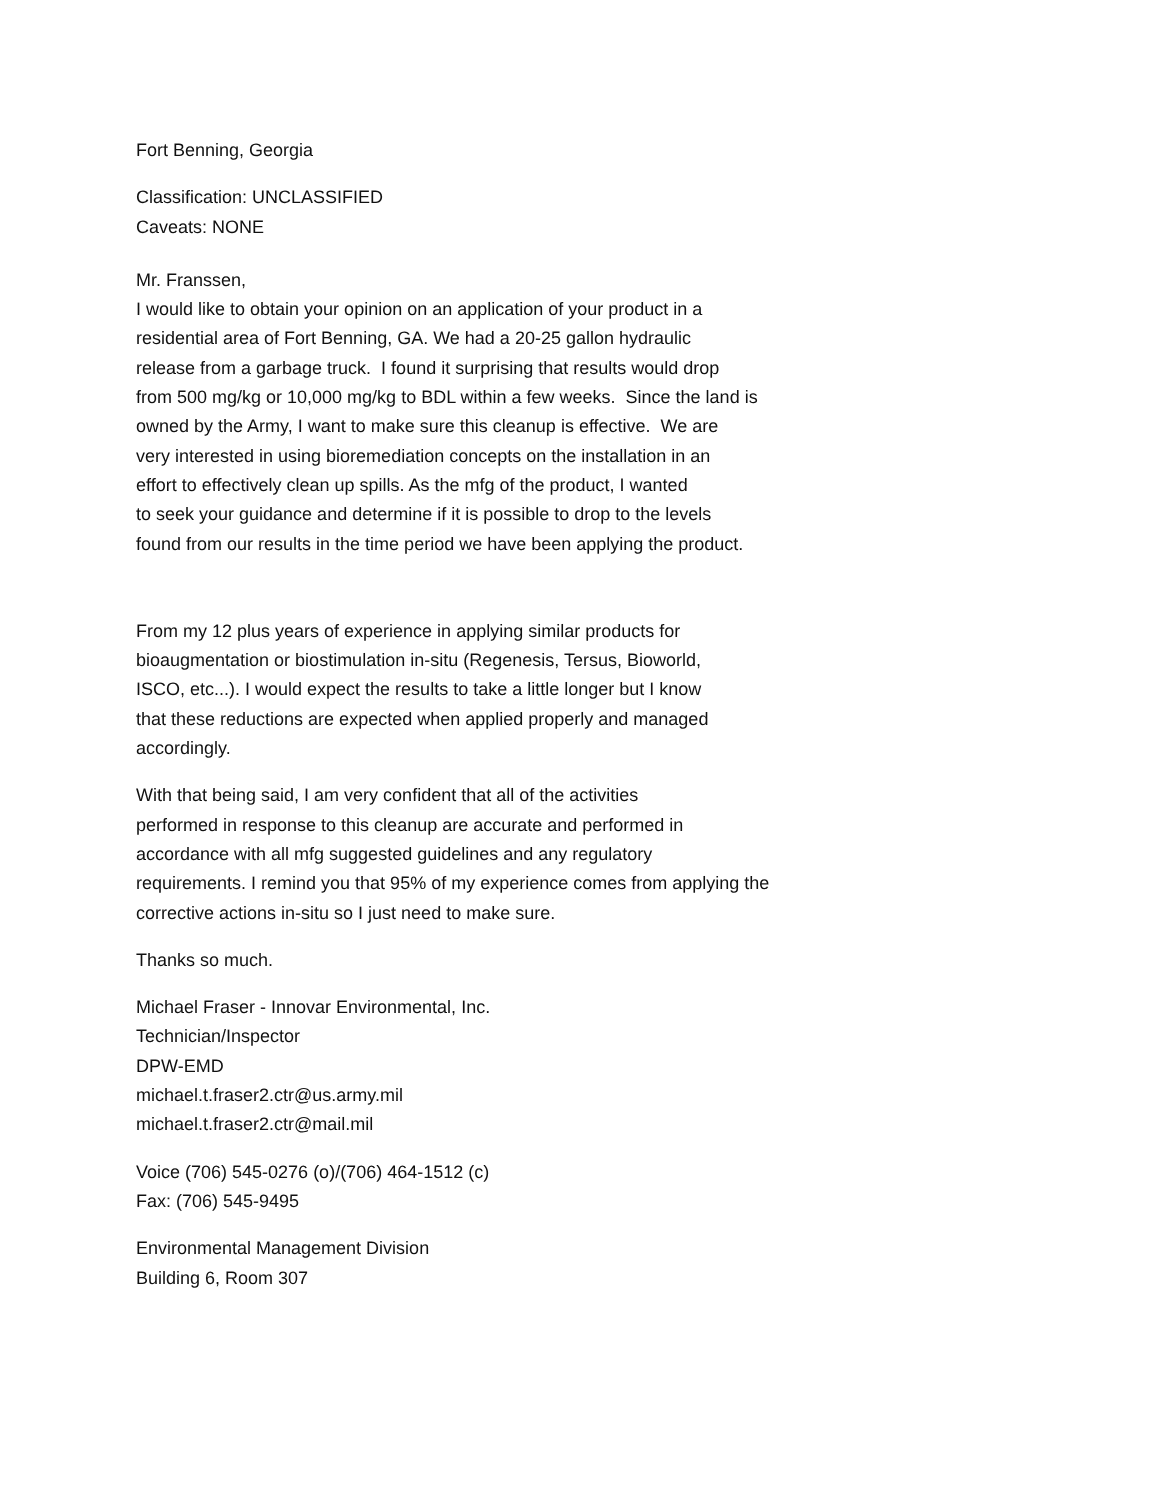Fort Benning, Georgia
Classification: UNCLASSIFIED
Caveats: NONE
Mr. Franssen,
I would like to obtain your opinion on an application of your product in a
residential area of Fort Benning, GA. We had a 20-25 gallon hydraulic
release from a garbage truck. I found it surprising that results would drop
from 500 mg/kg or 10,000 mg/kg to BDL within a few weeks. Since the land is
owned by the Army, I want to make sure this cleanup is effective. We are
very interested in using bioremediation concepts on the installation in an
effort to effectively clean up spills. As the mfg of the product, I wanted
to seek your guidance and determine if it is possible to drop to the levels
found from our results in the time period we have been applying the product.
From my 12 plus years of experience in applying similar products for
bioaugmentation or biostimulation in-situ (Regenesis, Tersus, Bioworld,
ISCO, etc...). I would expect the results to take a little longer but I know
that these reductions are expected when applied properly and managed
accordingly.
With that being said, I am very confident that all of the activities
performed in response to this cleanup are accurate and performed in
accordance with all mfg suggested guidelines and any regulatory
requirements. I remind you that 95% of my experience comes from applying the
corrective actions in-situ so I just need to make sure.
Thanks so much.
Michael Fraser - Innovar Environmental, Inc.
Technician/Inspector
DPW-EMD
michael.t.fraser2.ctr@us.army.mil
michael.t.fraser2.ctr@mail.mil
Voice (706) 545-0276 (o)/(706) 464-1512 (c)
Fax: (706) 545-9495
Environmental Management Division
Building 6, Room 307